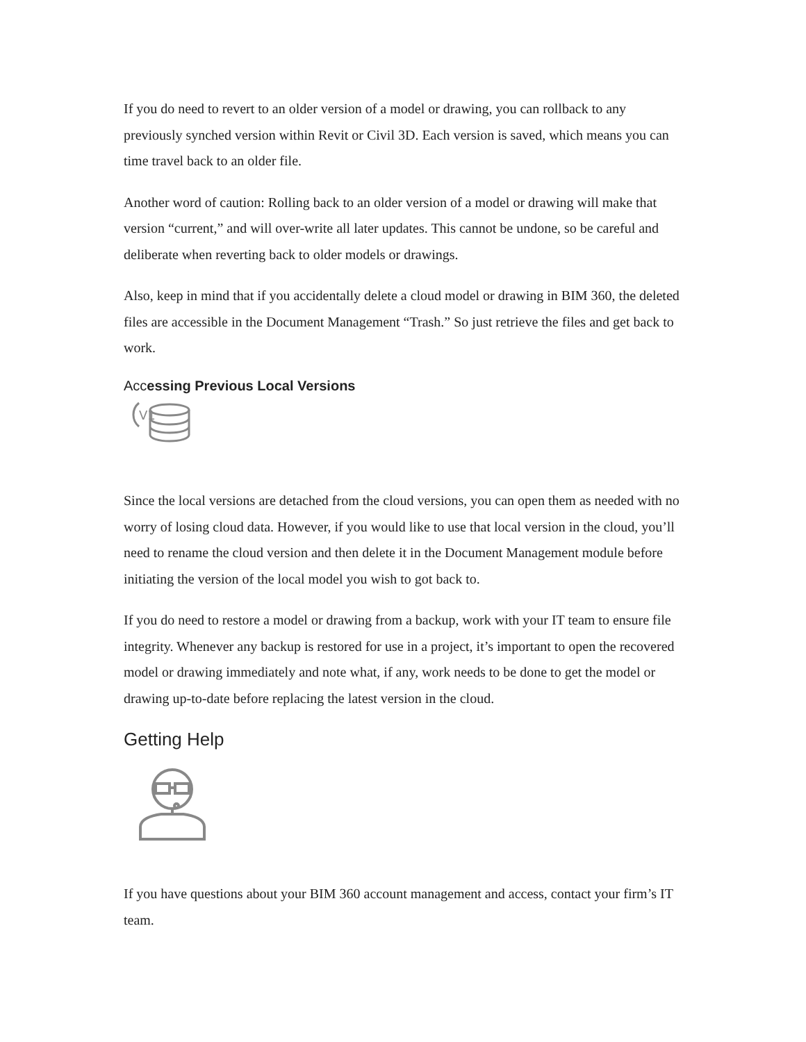If you do need to revert to an older version of a model or drawing, you can rollback to any previously synched version within Revit or Civil 3D. Each version is saved, which means you can time travel back to an older file.
Another word of caution: Rolling back to an older version of a model or drawing will make that version “current,” and will over-write all later updates. This cannot be undone, so be careful and deliberate when reverting back to older models or drawings.
Also, keep in mind that if you accidentally delete a cloud model or drawing in BIM 360, the deleted files are accessible in the Document Management “Trash.” So just retrieve the files and get back to work.
Accessing Previous Local Versions
V1
Since the local versions are detached from the cloud versions, you can open them as needed with no worry of losing cloud data. However, if you would like to use that local version in the cloud, you’ll need to rename the cloud version and then delete it in the Document Management module before initiating the version of the local model you wish to got back to.
If you do need to restore a model or drawing from a backup, work with your IT team to ensure file integrity. Whenever any backup is restored for use in a project, it’s important to open the recovered model or drawing immediately and note what, if any, work needs to be done to get the model or drawing up-to-date before replacing the latest version in the cloud.
Getting Help
If you have questions about your BIM 360 account management and access, contact your firm’s IT team.